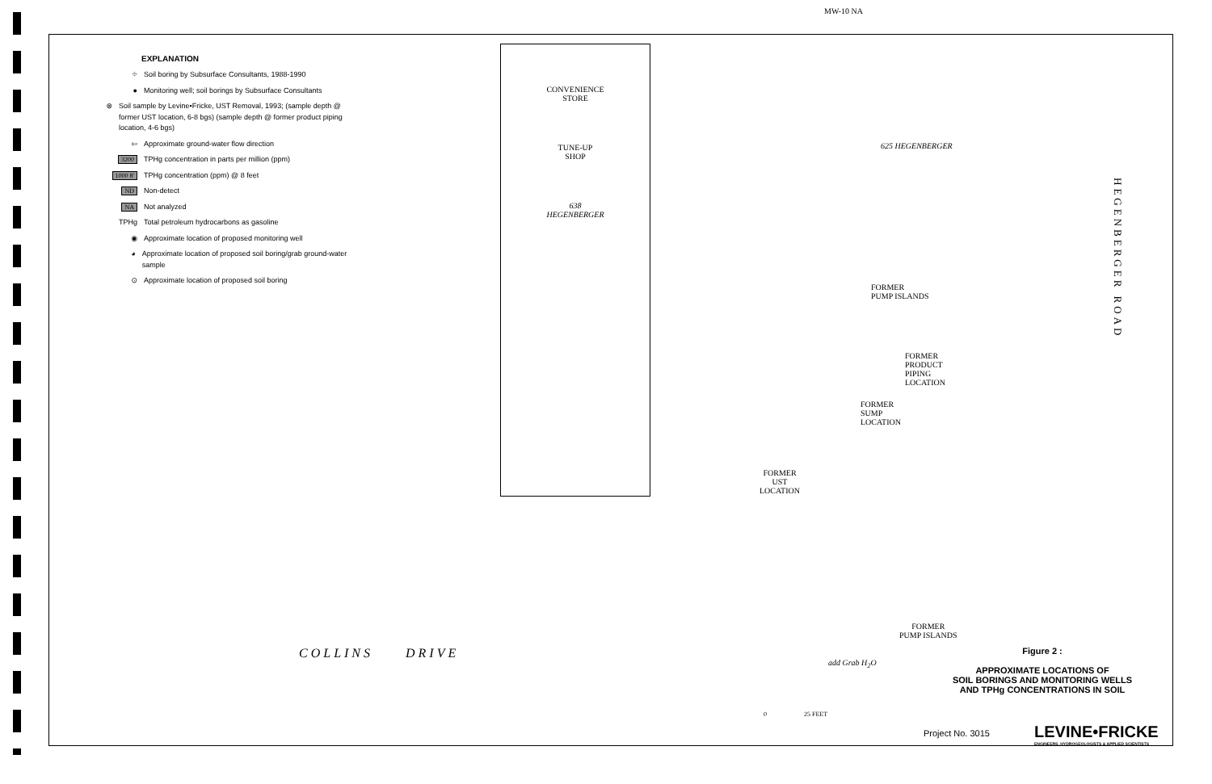EXPLANATION
⌖ Soil boring by Subsurface Consultants, 1988-1990
● Monitoring well; soil borings by Subsurface Consultants
⊗ Soil sample by Levine•Fricke, UST Removal, 1993; (sample depth @ former UST location, 6-8 bgs) (sample depth @ former product piping location, 4-6 bgs)
⇦ Approximate ground-water flow direction
3200 TPHg concentration in parts per million (ppm)
1000 8' TPHg concentration (ppm) @ 8 feet
ND Non-detect
NA Not analyzed
TPHg Total petroleum hydrocarbons as gasoline
◉ Approximate location of proposed monitoring well
◕ Approximate location of proposed soil boring/grab ground-water sample
⊙ Approximate location of proposed soil boring
CONVENIENCE
STORE
TUNE-UP
SHOP
638
HEGENBERGER
625 HEGENBERGER
MW-10 NA
FORMER
PUMP ISLANDS
FORMER
PRODUCT
PIPING
LOCATION
FORMER
SUMP
LOCATION
FORMER
UST
LOCATION
FORMER
PUMP ISLANDS
COLLINS DRIVE
HEGENBERGER ROAD
add Grab H<sub>2</sub>O
0 25 FEET
Figure 2 :
APPROXIMATE LOCATIONS OF
SOIL BORINGS AND MONITORING WELLS
AND TPHg CONCENTRATIONS IN SOIL
Project No. 3015
LEVINE•FRICKE
ENGINEERS, HYDROGEOLOGISTS & APPLIED SCIENTISTS